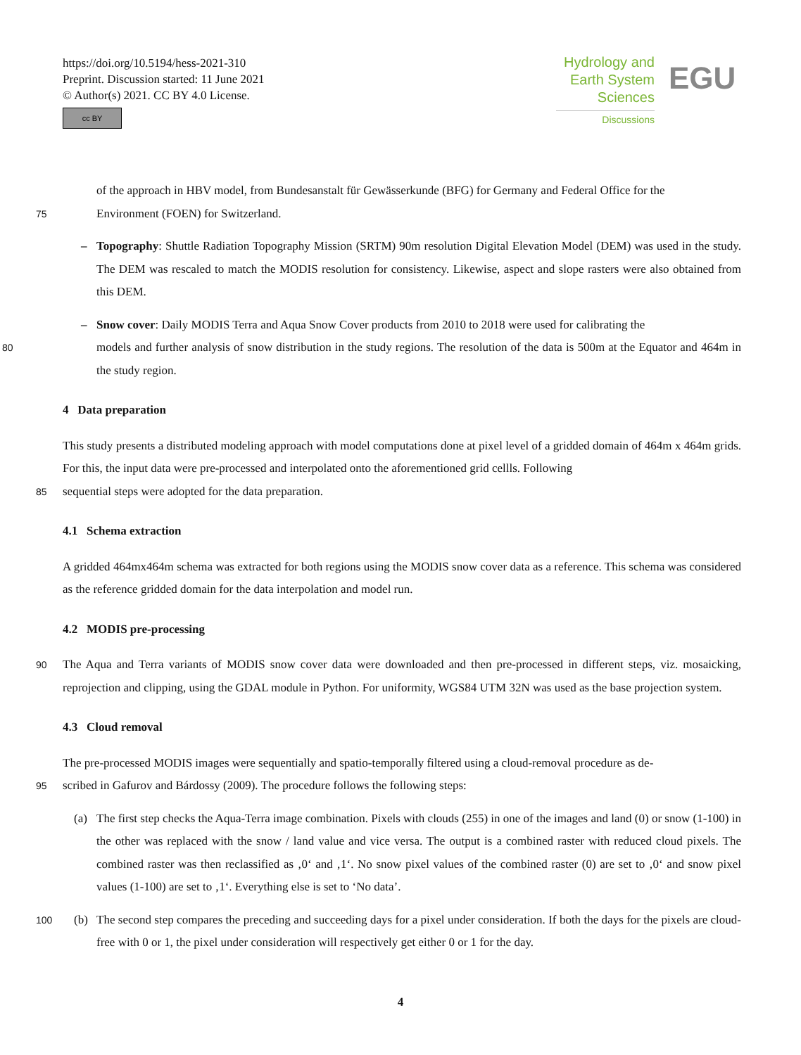https://doi.org/10.5194/hess-2021-310
Preprint. Discussion started: 11 June 2021
© Author(s) 2021. CC BY 4.0 License.
cc BY
Hydrology and
Earth System
Sciences
Discussions
EGU
of the approach in HBV model, from Bundesanstalt für Gewässerkunde (BFG) for Germany and Federal Office for the
75 Environment (FOEN) for Switzerland.
– Topography: Shuttle Radiation Topography Mission (SRTM) 90m resolution Digital Elevation Model (DEM) was used in the study. The DEM was rescaled to match the MODIS resolution for consistency. Likewise, aspect and slope rasters were also obtained from this DEM.
– Snow cover: Daily MODIS Terra and Aqua Snow Cover products from 2010 to 2018 were used for calibrating the
80 models and further analysis of snow distribution in the study regions. The resolution of the data is 500m at the Equator and 464m in the study region.
4 Data preparation
This study presents a distributed modeling approach with model computations done at pixel level of a gridded domain of 464m x 464m grids. For this, the input data were pre-processed and interpolated onto the aforementioned grid cellls. Following
85 sequential steps were adopted for the data preparation.
4.1 Schema extraction
A gridded 464mx464m schema was extracted for both regions using the MODIS snow cover data as a reference. This schema was considered as the reference gridded domain for the data interpolation and model run.
4.2 MODIS pre-processing
90 The Aqua and Terra variants of MODIS snow cover data were downloaded and then pre-processed in different steps, viz. mosaicking, reprojection and clipping, using the GDAL module in Python. For uniformity, WGS84 UTM 32N was used as the base projection system.
4.3 Cloud removal
The pre-processed MODIS images were sequentially and spatio-temporally filtered using a cloud-removal procedure as de-
95 scribed in Gafurov and Bárdossy (2009). The procedure follows the following steps:
(a) The first step checks the Aqua-Terra image combination. Pixels with clouds (255) in one of the images and land (0) or snow (1-100) in the other was replaced with the snow / land value and vice versa. The output is a combined raster with reduced cloud pixels. The combined raster was then reclassified as ‚0‘ and ‚1‘. No snow pixel values of the combined raster (0) are set to ‚0‘ and snow pixel values (1-100) are set to ‚1‘. Everything else is set to ‘No data’.
100 (b) The second step compares the preceding and succeeding days for a pixel under consideration. If both the days for the pixels are cloud-free with 0 or 1, the pixel under consideration will respectively get either 0 or 1 for the day.
4